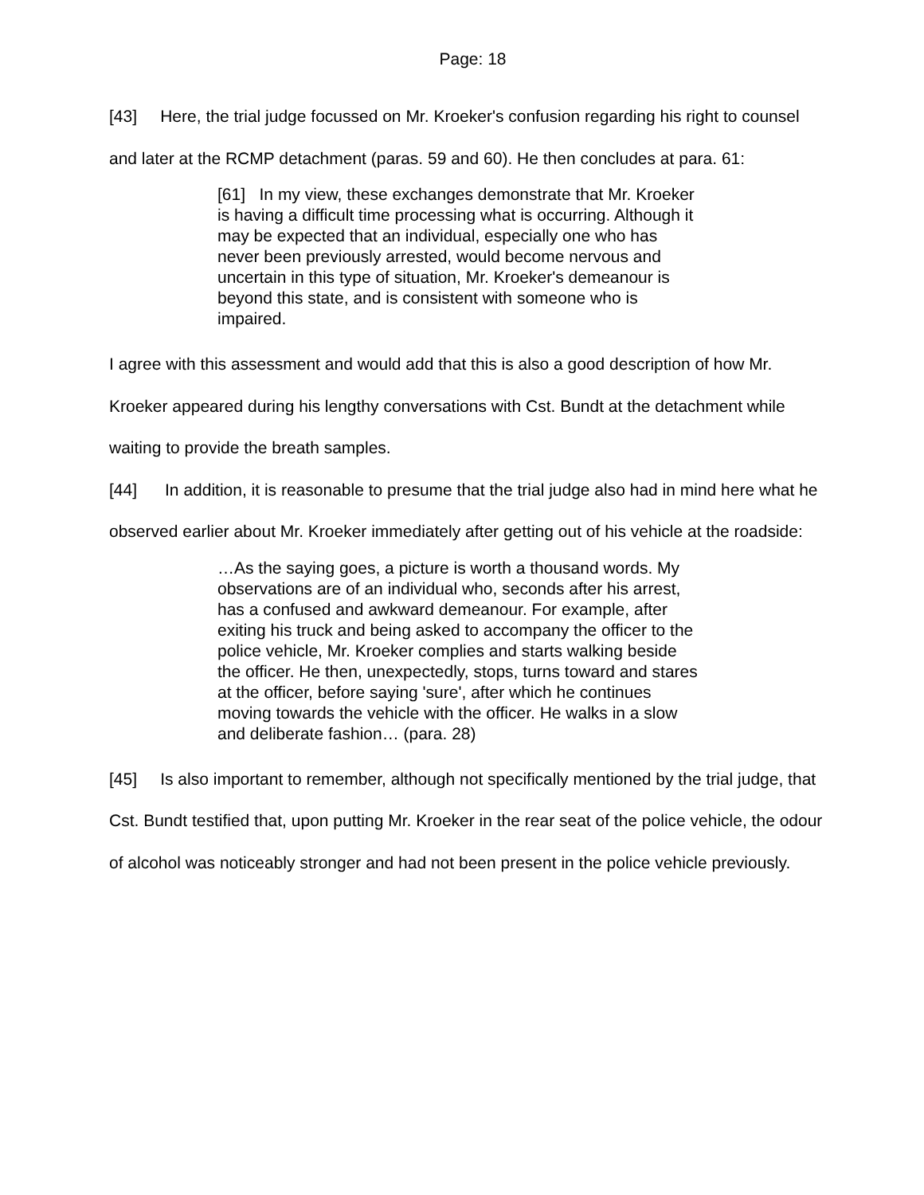Page: 18
[43] Here, the trial judge focussed on Mr. Kroeker's confusion regarding his right to counsel and later at the RCMP detachment (paras. 59 and 60). He then concludes at para. 61:
[61] In my view, these exchanges demonstrate that Mr. Kroeker is having a difficult time processing what is occurring. Although it may be expected that an individual, especially one who has never been previously arrested, would become nervous and uncertain in this type of situation, Mr. Kroeker's demeanour is beyond this state, and is consistent with someone who is impaired.
I agree with this assessment and would add that this is also a good description of how Mr. Kroeker appeared during his lengthy conversations with Cst. Bundt at the detachment while waiting to provide the breath samples.
[44] In addition, it is reasonable to presume that the trial judge also had in mind here what he observed earlier about Mr. Kroeker immediately after getting out of his vehicle at the roadside:
…As the saying goes, a picture is worth a thousand words. My observations are of an individual who, seconds after his arrest, has a confused and awkward demeanour. For example, after exiting his truck and being asked to accompany the officer to the police vehicle, Mr. Kroeker complies and starts walking beside the officer. He then, unexpectedly, stops, turns toward and stares at the officer, before saying 'sure', after which he continues moving towards the vehicle with the officer. He walks in a slow and deliberate fashion… (para. 28)
[45] Is also important to remember, although not specifically mentioned by the trial judge, that Cst. Bundt testified that, upon putting Mr. Kroeker in the rear seat of the police vehicle, the odour of alcohol was noticeably stronger and had not been present in the police vehicle previously.